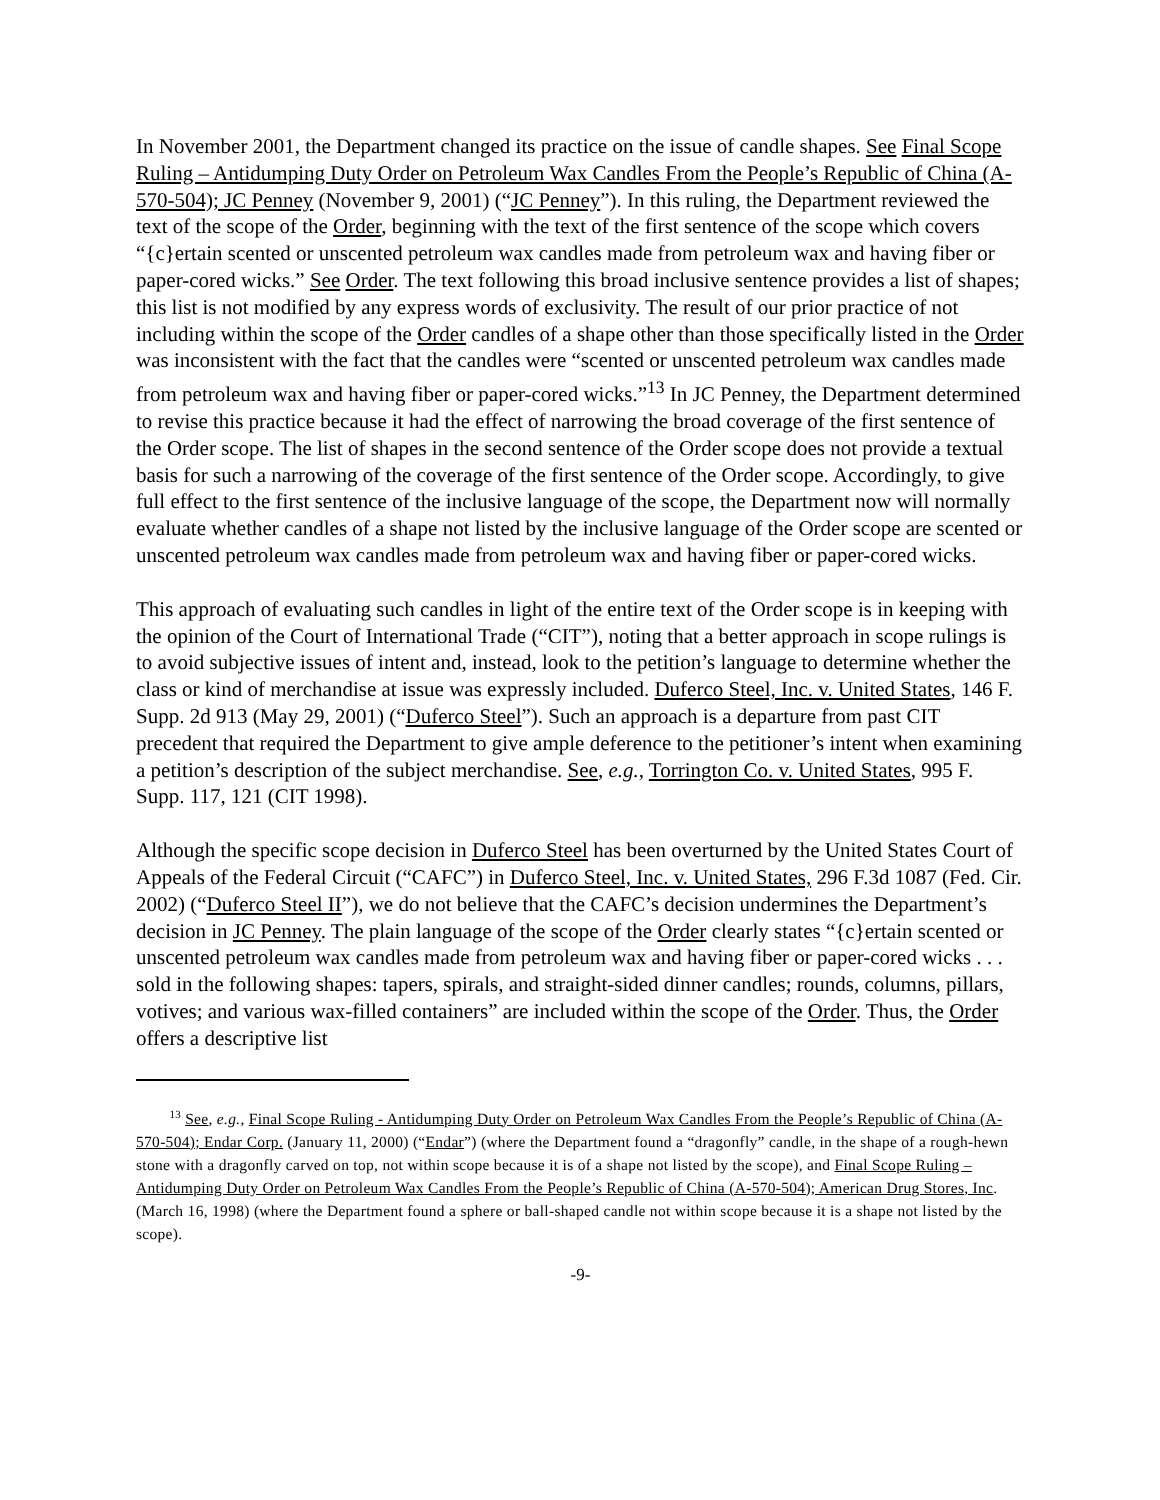In November 2001, the Department changed its practice on the issue of candle shapes. See Final Scope Ruling – Antidumping Duty Order on Petroleum Wax Candles From the People’s Republic of China (A-570-504); JC Penney (November 9, 2001) (“JC Penney”). In this ruling, the Department reviewed the text of the scope of the Order, beginning with the text of the first sentence of the scope which covers “{c}ertain scented or unscented petroleum wax candles made from petroleum wax and having fiber or paper-cored wicks.” See Order. The text following this broad inclusive sentence provides a list of shapes; this list is not modified by any express words of exclusivity. The result of our prior practice of not including within the scope of the Order candles of a shape other than those specifically listed in the Order was inconsistent with the fact that the candles were “scented or unscented petroleum wax candles made from petroleum wax and having fiber or paper-cored wicks.”<sup>13</sup> In JC Penney, the Department determined to revise this practice because it had the effect of narrowing the broad coverage of the first sentence of the Order scope. The list of shapes in the second sentence of the Order scope does not provide a textual basis for such a narrowing of the coverage of the first sentence of the Order scope. Accordingly, to give full effect to the first sentence of the inclusive language of the scope, the Department now will normally evaluate whether candles of a shape not listed by the inclusive language of the Order scope are scented or unscented petroleum wax candles made from petroleum wax and having fiber or paper-cored wicks.
This approach of evaluating such candles in light of the entire text of the Order scope is in keeping with the opinion of the Court of International Trade (“CIT”), noting that a better approach in scope rulings is to avoid subjective issues of intent and, instead, look to the petition’s language to determine whether the class or kind of merchandise at issue was expressly included. Duferco Steel, Inc. v. United States, 146 F. Supp. 2d 913 (May 29, 2001) (“Duferco Steel”). Such an approach is a departure from past CIT precedent that required the Department to give ample deference to the petitioner’s intent when examining a petition’s description of the subject merchandise. See, e.g., Torrington Co. v. United States, 995 F. Supp. 117, 121 (CIT 1998).
Although the specific scope decision in Duferco Steel has been overturned by the United States Court of Appeals of the Federal Circuit (“CAFC”) in Duferco Steel, Inc. v. United States, 296 F.3d 1087 (Fed. Cir. 2002) (“Duferco Steel II”), we do not believe that the CAFC’s decision undermines the Department’s decision in JC Penney. The plain language of the scope of the Order clearly states “{c}ertain scented or unscented petroleum wax candles made from petroleum wax and having fiber or paper-cored wicks . . . sold in the following shapes: tapers, spirals, and straight-sided dinner candles; rounds, columns, pillars, votives; and various wax-filled containers” are included within the scope of the Order. Thus, the Order offers a descriptive list
<sup>13</sup> See, e.g., Final Scope Ruling - Antidumping Duty Order on Petroleum Wax Candles From the People’s Republic of China (A-570-504); Endar Corp. (January 11, 2000) (“Endar”) (where the Department found a “dragonfly” candle, in the shape of a rough-hewn stone with a dragonfly carved on top, not within scope because it is of a shape not listed by the scope), and Final Scope Ruling – Antidumping Duty Order on Petroleum Wax Candles From the People’s Republic of China (A-570-504); American Drug Stores, Inc. (March 16, 1998) (where the Department found a sphere or ball-shaped candle not within scope because it is a shape not listed by the scope).
-9-